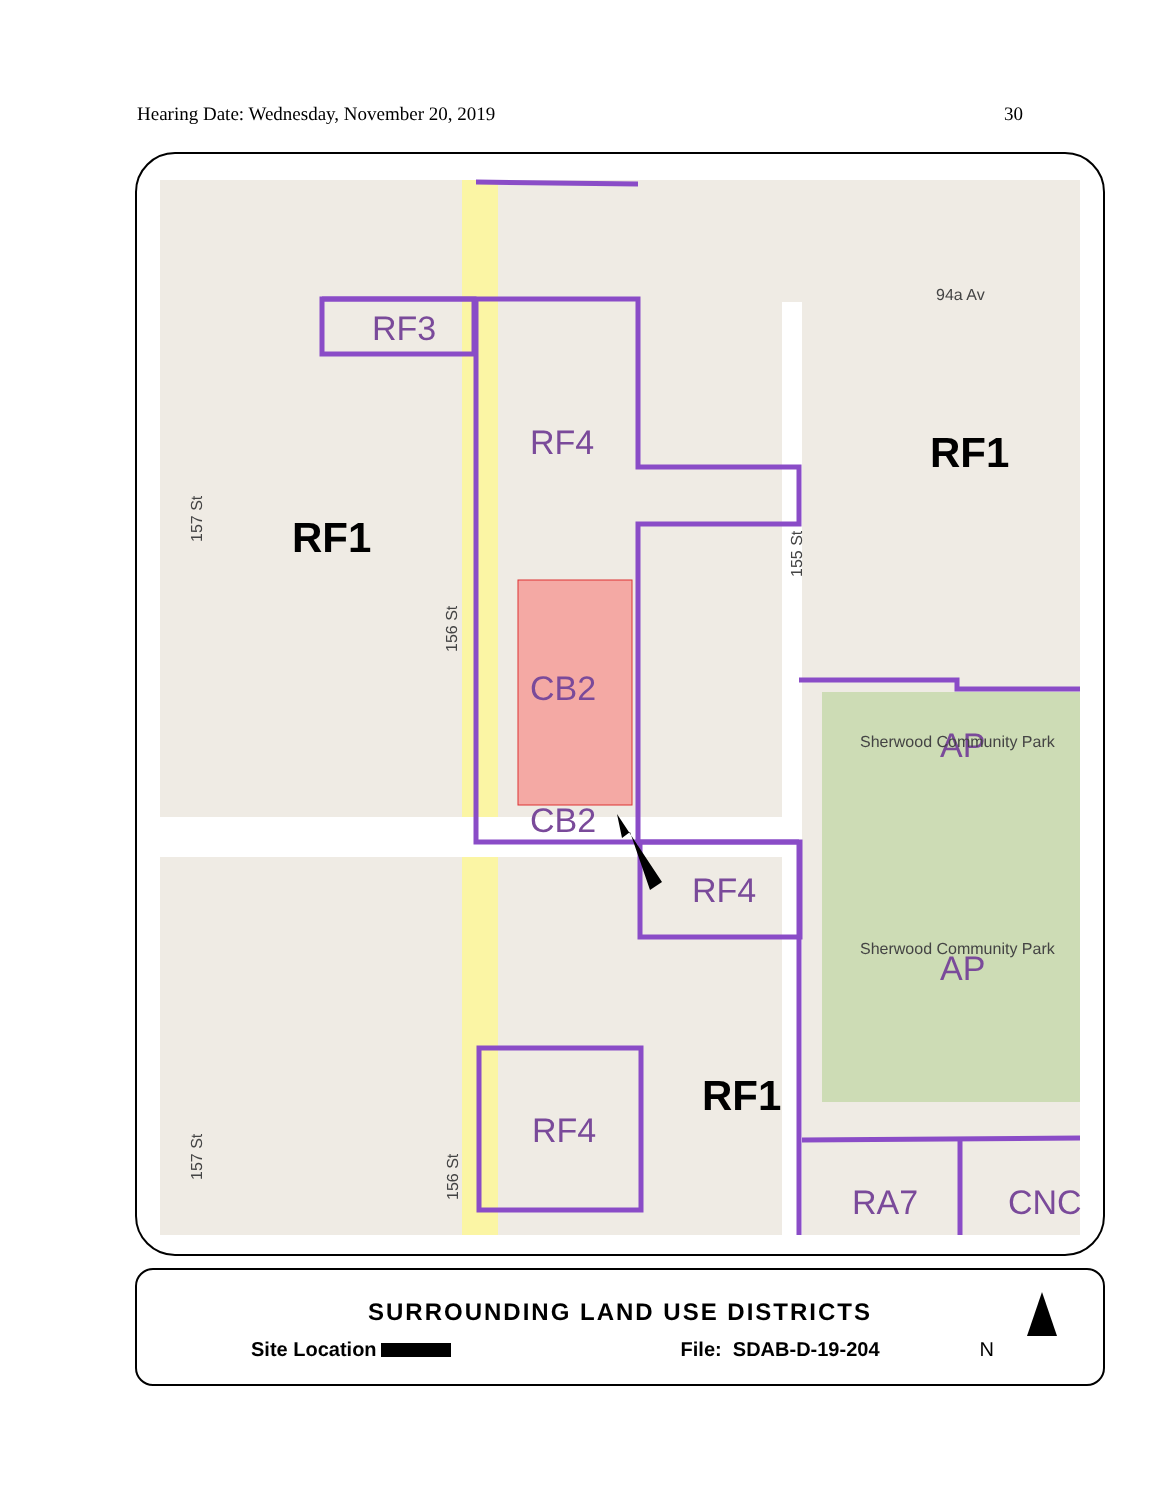Hearing Date: Wednesday, November 20, 2019 30
RF3
RF4
CB2
CB2
RF4
RF4
RA7
CNC
AP
AP
RF1
RF1
RF1
94a Av
Sherwood Community Park
Sherwood Community Park
157 St
156 St
155 St
157 St
156 St
SURROUNDING LAND USE DISTRICTS
Site Location File: SDAB-D-19-204 N